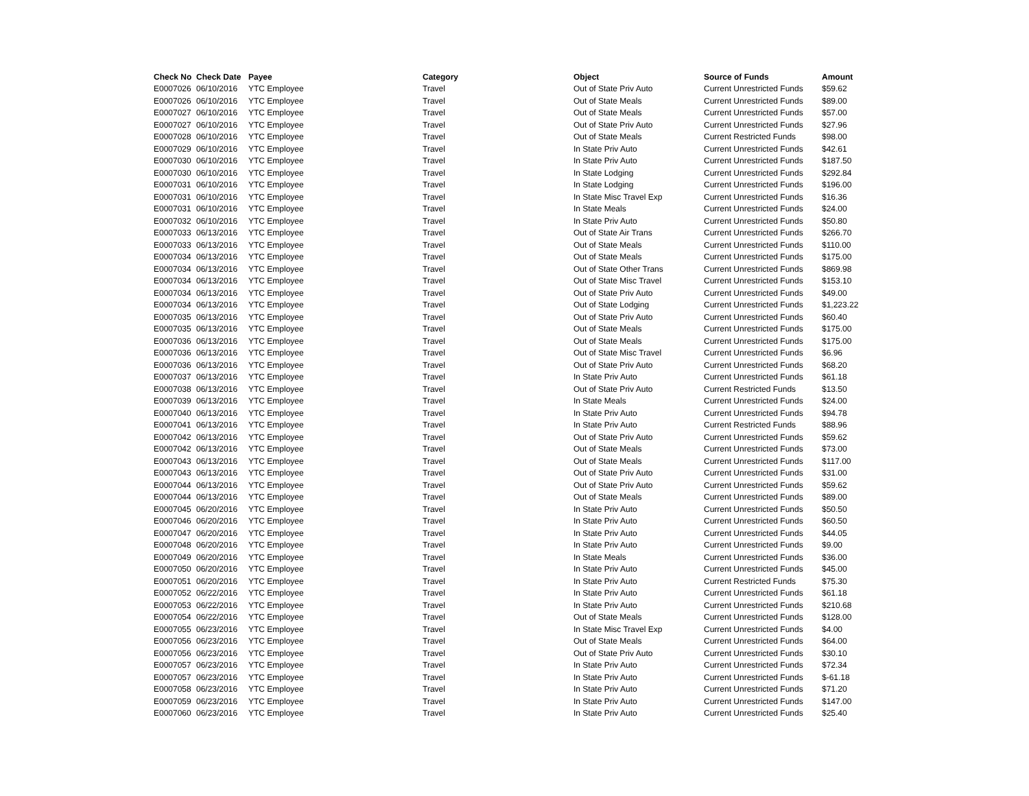| Check No | Check Date | Payee | Category | Object | Source of Funds | Amount |
| --- | --- | --- | --- | --- | --- | --- |
| E0007026 | 06/10/2016 | YTC Employee | Travel | Out of State Priv Auto | Current Unrestricted Funds | $59.62 |
| E0007026 | 06/10/2016 | YTC Employee | Travel | Out of State Meals | Current Unrestricted Funds | $89.00 |
| E0007027 | 06/10/2016 | YTC Employee | Travel | Out of State Meals | Current Unrestricted Funds | $57.00 |
| E0007027 | 06/10/2016 | YTC Employee | Travel | Out of State Priv Auto | Current Unrestricted Funds | $27.96 |
| E0007028 | 06/10/2016 | YTC Employee | Travel | Out of State Meals | Current Restricted Funds | $98.00 |
| E0007029 | 06/10/2016 | YTC Employee | Travel | In State Priv Auto | Current Unrestricted Funds | $42.61 |
| E0007030 | 06/10/2016 | YTC Employee | Travel | In State Priv Auto | Current Unrestricted Funds | $187.50 |
| E0007030 | 06/10/2016 | YTC Employee | Travel | In State Lodging | Current Unrestricted Funds | $292.84 |
| E0007031 | 06/10/2016 | YTC Employee | Travel | In State Lodging | Current Unrestricted Funds | $196.00 |
| E0007031 | 06/10/2016 | YTC Employee | Travel | In State Misc Travel Exp | Current Unrestricted Funds | $16.36 |
| E0007031 | 06/10/2016 | YTC Employee | Travel | In State Meals | Current Unrestricted Funds | $24.00 |
| E0007032 | 06/10/2016 | YTC Employee | Travel | In State Priv Auto | Current Unrestricted Funds | $50.80 |
| E0007033 | 06/13/2016 | YTC Employee | Travel | Out of State Air Trans | Current Unrestricted Funds | $266.70 |
| E0007033 | 06/13/2016 | YTC Employee | Travel | Out of State Meals | Current Unrestricted Funds | $110.00 |
| E0007034 | 06/13/2016 | YTC Employee | Travel | Out of State Meals | Current Unrestricted Funds | $175.00 |
| E0007034 | 06/13/2016 | YTC Employee | Travel | Out of State Other Trans | Current Unrestricted Funds | $869.98 |
| E0007034 | 06/13/2016 | YTC Employee | Travel | Out of State Misc Travel | Current Unrestricted Funds | $153.10 |
| E0007034 | 06/13/2016 | YTC Employee | Travel | Out of State Priv Auto | Current Unrestricted Funds | $49.00 |
| E0007034 | 06/13/2016 | YTC Employee | Travel | Out of State Lodging | Current Unrestricted Funds | $1,223.22 |
| E0007035 | 06/13/2016 | YTC Employee | Travel | Out of State Priv Auto | Current Unrestricted Funds | $60.40 |
| E0007035 | 06/13/2016 | YTC Employee | Travel | Out of State Meals | Current Unrestricted Funds | $175.00 |
| E0007036 | 06/13/2016 | YTC Employee | Travel | Out of State Meals | Current Unrestricted Funds | $175.00 |
| E0007036 | 06/13/2016 | YTC Employee | Travel | Out of State Misc Travel | Current Unrestricted Funds | $6.96 |
| E0007036 | 06/13/2016 | YTC Employee | Travel | Out of State Priv Auto | Current Unrestricted Funds | $68.20 |
| E0007037 | 06/13/2016 | YTC Employee | Travel | In State Priv Auto | Current Unrestricted Funds | $61.18 |
| E0007038 | 06/13/2016 | YTC Employee | Travel | Out of State Priv Auto | Current Restricted Funds | $13.50 |
| E0007039 | 06/13/2016 | YTC Employee | Travel | In State Meals | Current Unrestricted Funds | $24.00 |
| E0007040 | 06/13/2016 | YTC Employee | Travel | In State Priv Auto | Current Unrestricted Funds | $94.78 |
| E0007041 | 06/13/2016 | YTC Employee | Travel | In State Priv Auto | Current Restricted Funds | $88.96 |
| E0007042 | 06/13/2016 | YTC Employee | Travel | Out of State Priv Auto | Current Unrestricted Funds | $59.62 |
| E0007042 | 06/13/2016 | YTC Employee | Travel | Out of State Meals | Current Unrestricted Funds | $73.00 |
| E0007043 | 06/13/2016 | YTC Employee | Travel | Out of State Meals | Current Unrestricted Funds | $117.00 |
| E0007043 | 06/13/2016 | YTC Employee | Travel | Out of State Priv Auto | Current Unrestricted Funds | $31.00 |
| E0007044 | 06/13/2016 | YTC Employee | Travel | Out of State Priv Auto | Current Unrestricted Funds | $59.62 |
| E0007044 | 06/13/2016 | YTC Employee | Travel | Out of State Meals | Current Unrestricted Funds | $89.00 |
| E0007045 | 06/20/2016 | YTC Employee | Travel | In State Priv Auto | Current Unrestricted Funds | $50.50 |
| E0007046 | 06/20/2016 | YTC Employee | Travel | In State Priv Auto | Current Unrestricted Funds | $60.50 |
| E0007047 | 06/20/2016 | YTC Employee | Travel | In State Priv Auto | Current Unrestricted Funds | $44.05 |
| E0007048 | 06/20/2016 | YTC Employee | Travel | In State Priv Auto | Current Unrestricted Funds | $9.00 |
| E0007049 | 06/20/2016 | YTC Employee | Travel | In State Meals | Current Unrestricted Funds | $36.00 |
| E0007050 | 06/20/2016 | YTC Employee | Travel | In State Priv Auto | Current Unrestricted Funds | $45.00 |
| E0007051 | 06/20/2016 | YTC Employee | Travel | In State Priv Auto | Current Restricted Funds | $75.30 |
| E0007052 | 06/22/2016 | YTC Employee | Travel | In State Priv Auto | Current Unrestricted Funds | $61.18 |
| E0007053 | 06/22/2016 | YTC Employee | Travel | In State Priv Auto | Current Unrestricted Funds | $210.68 |
| E0007054 | 06/22/2016 | YTC Employee | Travel | Out of State Meals | Current Unrestricted Funds | $128.00 |
| E0007055 | 06/23/2016 | YTC Employee | Travel | In State Misc Travel Exp | Current Unrestricted Funds | $4.00 |
| E0007056 | 06/23/2016 | YTC Employee | Travel | Out of State Meals | Current Unrestricted Funds | $64.00 |
| E0007056 | 06/23/2016 | YTC Employee | Travel | Out of State Priv Auto | Current Unrestricted Funds | $30.10 |
| E0007057 | 06/23/2016 | YTC Employee | Travel | In State Priv Auto | Current Unrestricted Funds | $72.34 |
| E0007057 | 06/23/2016 | YTC Employee | Travel | In State Priv Auto | Current Unrestricted Funds | $-61.18 |
| E0007058 | 06/23/2016 | YTC Employee | Travel | In State Priv Auto | Current Unrestricted Funds | $71.20 |
| E0007059 | 06/23/2016 | YTC Employee | Travel | In State Priv Auto | Current Unrestricted Funds | $147.00 |
| E0007060 | 06/23/2016 | YTC Employee | Travel | In State Priv Auto | Current Unrestricted Funds | $25.40 |